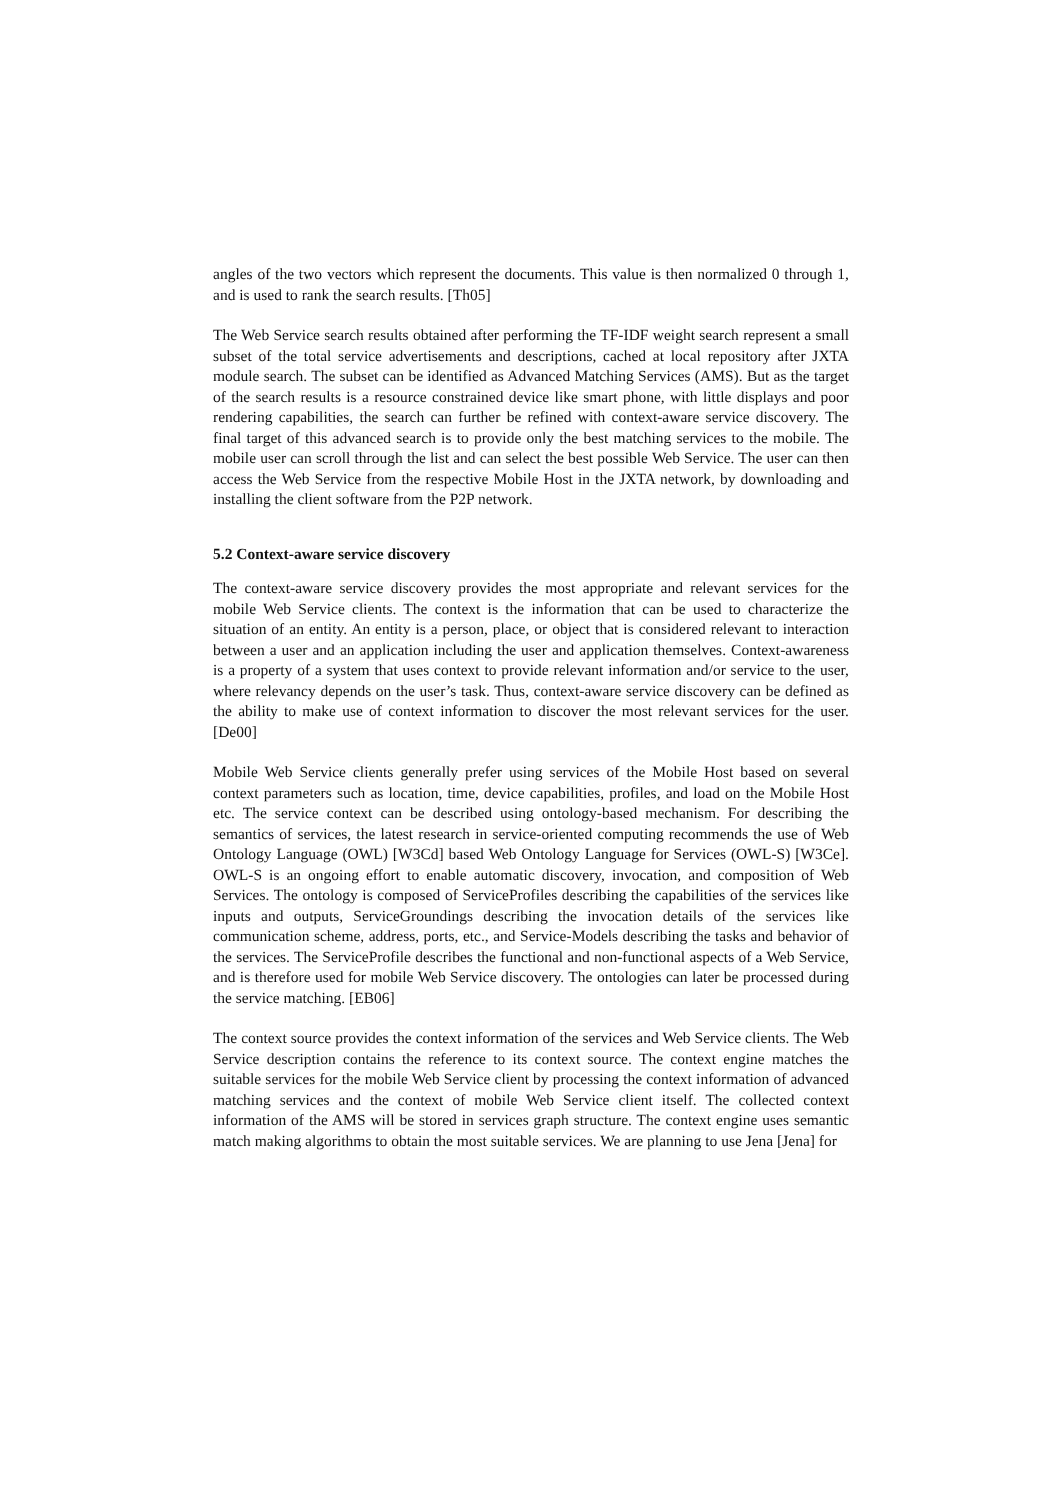angles of the two vectors which represent the documents. This value is then normalized 0 through 1, and is used to rank the search results. [Th05]
The Web Service search results obtained after performing the TF-IDF weight search represent a small subset of the total service advertisements and descriptions, cached at local repository after JXTA module search. The subset can be identified as Advanced Matching Services (AMS). But as the target of the search results is a resource constrained device like smart phone, with little displays and poor rendering capabilities, the search can further be refined with context-aware service discovery. The final target of this advanced search is to provide only the best matching services to the mobile. The mobile user can scroll through the list and can select the best possible Web Service. The user can then access the Web Service from the respective Mobile Host in the JXTA network, by downloading and installing the client software from the P2P network.
5.2 Context-aware service discovery
The context-aware service discovery provides the most appropriate and relevant services for the mobile Web Service clients. The context is the information that can be used to characterize the situation of an entity. An entity is a person, place, or object that is considered relevant to interaction between a user and an application including the user and application themselves. Context-awareness is a property of a system that uses context to provide relevant information and/or service to the user, where relevancy depends on the user’s task. Thus, context-aware service discovery can be defined as the ability to make use of context information to discover the most relevant services for the user. [De00]
Mobile Web Service clients generally prefer using services of the Mobile Host based on several context parameters such as location, time, device capabilities, profiles, and load on the Mobile Host etc. The service context can be described using ontology-based mechanism. For describing the semantics of services, the latest research in service-oriented computing recommends the use of Web Ontology Language (OWL) [W3Cd] based Web Ontology Language for Services (OWL-S) [W3Ce]. OWL-S is an ongoing effort to enable automatic discovery, invocation, and composition of Web Services. The ontology is composed of ServiceProfiles describing the capabilities of the services like inputs and outputs, ServiceGroundings describing the invocation details of the services like communication scheme, address, ports, etc., and Service-Models describing the tasks and behavior of the services. The ServiceProfile describes the functional and non-functional aspects of a Web Service, and is therefore used for mobile Web Service discovery. The ontologies can later be processed during the service matching. [EB06]
The context source provides the context information of the services and Web Service clients. The Web Service description contains the reference to its context source. The context engine matches the suitable services for the mobile Web Service client by processing the context information of advanced matching services and the context of mobile Web Service client itself. The collected context information of the AMS will be stored in services graph structure. The context engine uses semantic match making algorithms to obtain the most suitable services. We are planning to use Jena [Jena] for